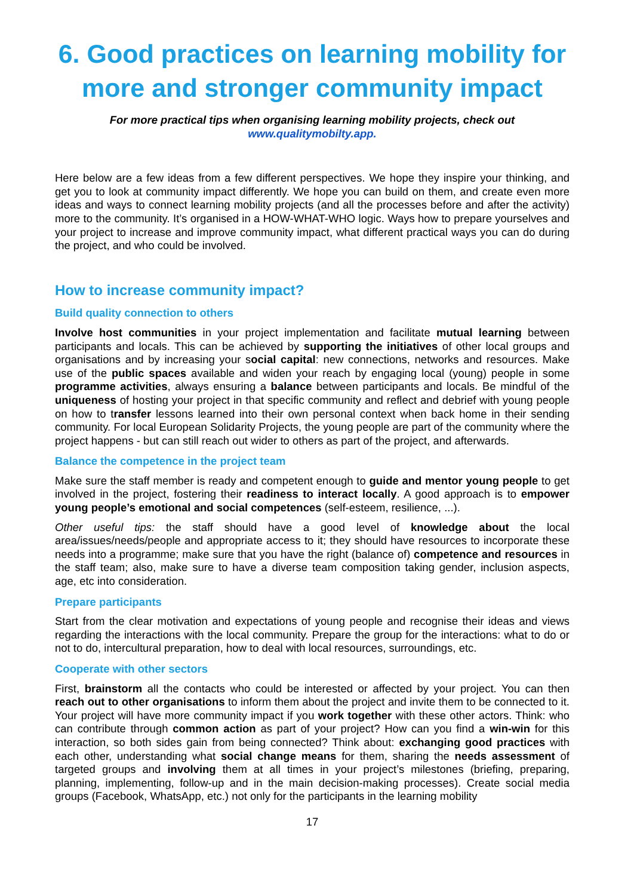6. Good practices on learning mobility for more and stronger community impact
For more practical tips when organising learning mobility projects, check out
www.qualitymobilty.app.
Here below are a few ideas from a few different perspectives. We hope they inspire your thinking, and get you to look at community impact differently. We hope you can build on them, and create even more ideas and ways to connect learning mobility projects (and all the processes before and after the activity) more to the community. It’s organised in a HOW-WHAT-WHO logic. Ways how to prepare yourselves and your project to increase and improve community impact, what different practical ways you can do during the project, and who could be involved.
How to increase community impact?
Build quality connection to others
Involve host communities in your project implementation and facilitate mutual learning between participants and locals. This can be achieved by supporting the initiatives of other local groups and organisations and by increasing your social capital: new connections, networks and resources. Make use of the public spaces available and widen your reach by engaging local (young) people in some programme activities, always ensuring a balance between participants and locals. Be mindful of the uniqueness of hosting your project in that specific community and reflect and debrief with young people on how to transfer lessons learned into their own personal context when back home in their sending community. For local European Solidarity Projects, the young people are part of the community where the project happens - but can still reach out wider to others as part of the project, and afterwards.
Balance the competence in the project team
Make sure the staff member is ready and competent enough to guide and mentor young people to get involved in the project, fostering their readiness to interact locally. A good approach is to empower young people’s emotional and social competences (self-esteem, resilience, ...).
Other useful tips: the staff should have a good level of knowledge about the local area/issues/needs/people and appropriate access to it; they should have resources to incorporate these needs into a programme; make sure that you have the right (balance of) competence and resources in the staff team; also, make sure to have a diverse team composition taking gender, inclusion aspects, age, etc into consideration.
Prepare participants
Start from the clear motivation and expectations of young people and recognise their ideas and views regarding the interactions with the local community. Prepare the group for the interactions: what to do or not to do, intercultural preparation, how to deal with local resources, surroundings, etc.
Cooperate with other sectors
First, brainstorm all the contacts who could be interested or affected by your project. You can then reach out to other organisations to inform them about the project and invite them to be connected to it. Your project will have more community impact if you work together with these other actors. Think: who can contribute through common action as part of your project? How can you find a win-win for this interaction, so both sides gain from being connected? Think about: exchanging good practices with each other, understanding what social change means for them, sharing the needs assessment of targeted groups and involving them at all times in your project’s milestones (briefing, preparing, planning, implementing, follow-up and in the main decision-making processes). Create social media groups (Facebook, WhatsApp, etc.) not only for the participants in the learning mobility
17